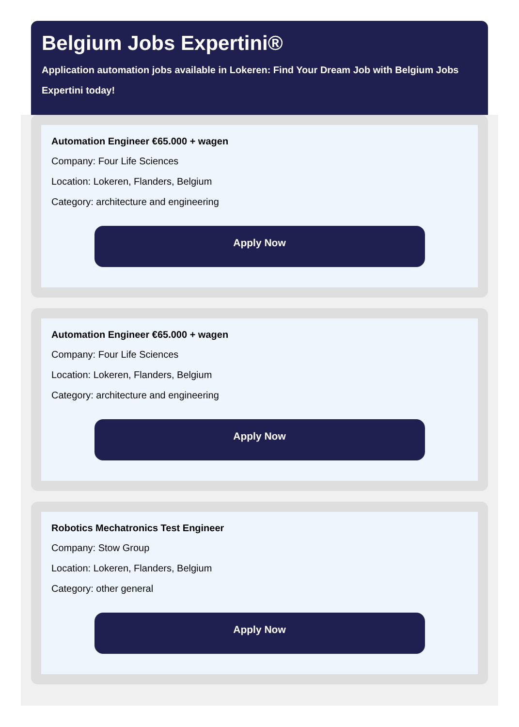Belgium Jobs Expertini®
Application automation jobs available in Lokeren: Find Your Dream Job with Belgium Jobs Expertini today!
Automation Engineer €65.000 + wagen
Company: Four Life Sciences
Location: Lokeren, Flanders, Belgium
Category: architecture and engineering
Apply Now
Automation Engineer €65.000 + wagen
Company: Four Life Sciences
Location: Lokeren, Flanders, Belgium
Category: architecture and engineering
Apply Now
Robotics Mechatronics Test Engineer
Company: Stow Group
Location: Lokeren, Flanders, Belgium
Category: other general
Apply Now